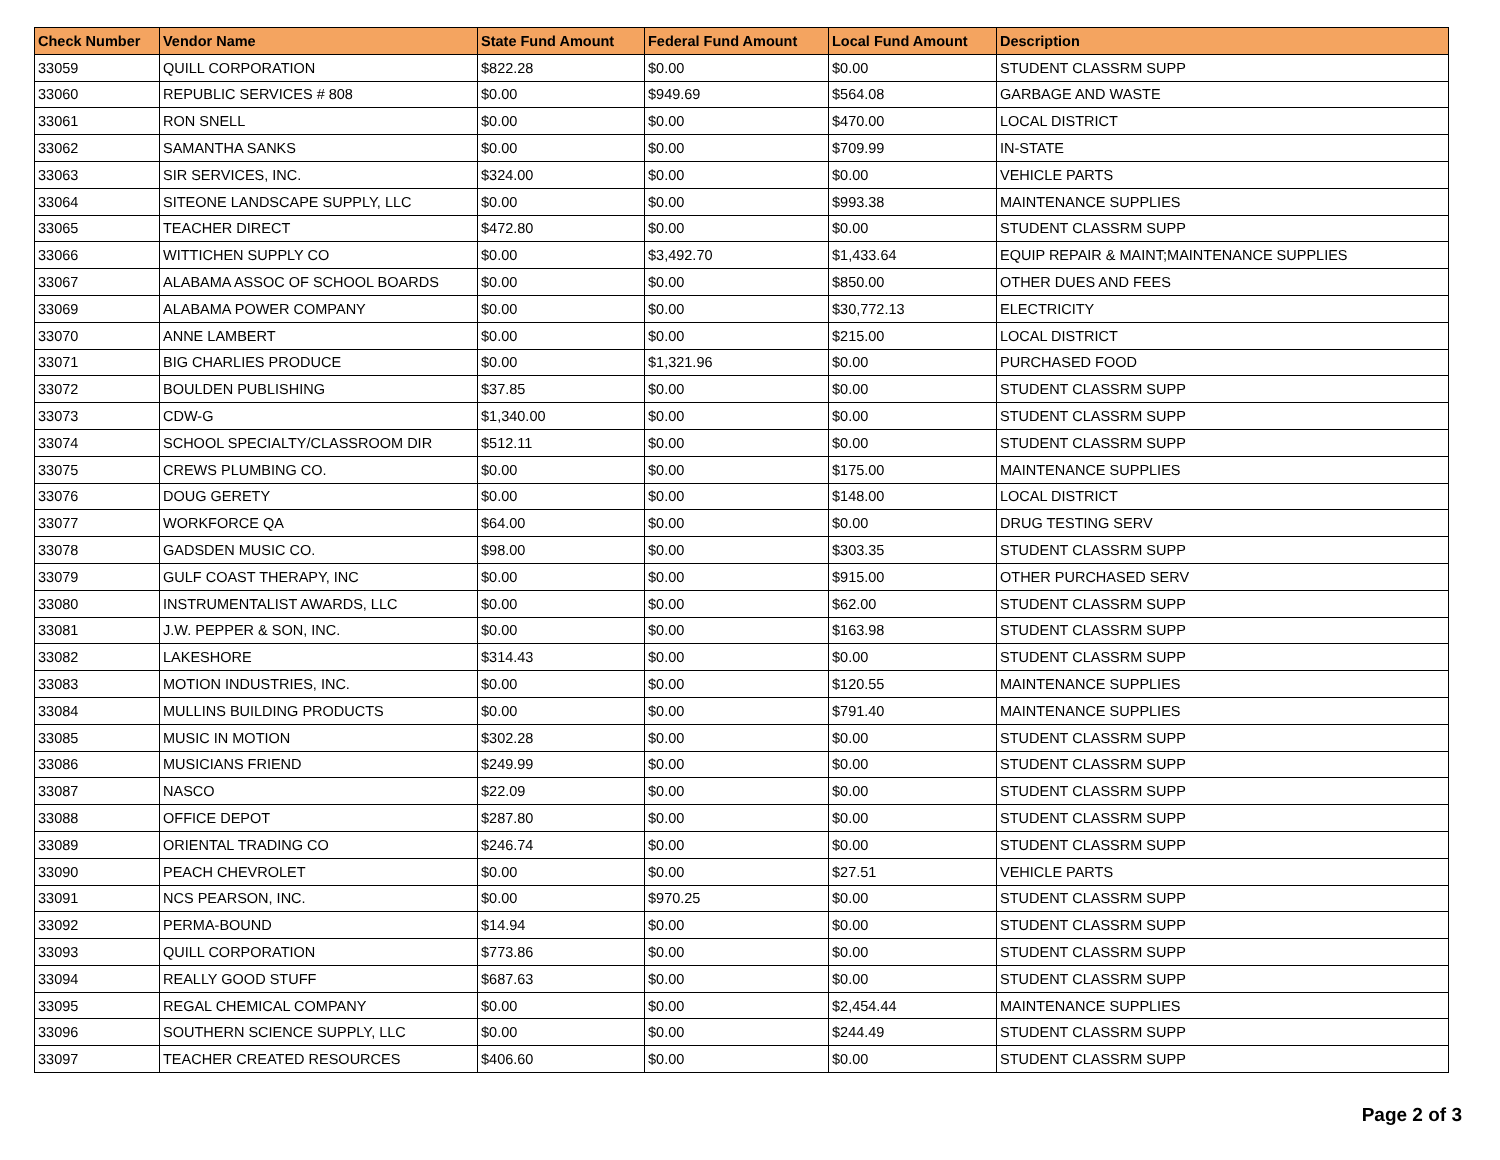| Check Number | Vendor Name | State Fund Amount | Federal Fund Amount | Local Fund Amount | Description |
| --- | --- | --- | --- | --- | --- |
| 33059 | QUILL CORPORATION | $822.28 | $0.00 | $0.00 | STUDENT CLASSRM SUPP |
| 33060 | REPUBLIC SERVICES # 808 | $0.00 | $949.69 | $564.08 | GARBAGE AND WASTE |
| 33061 | RON SNELL | $0.00 | $0.00 | $470.00 | LOCAL DISTRICT |
| 33062 | SAMANTHA SANKS | $0.00 | $0.00 | $709.99 | IN-STATE |
| 33063 | SIR SERVICES, INC. | $324.00 | $0.00 | $0.00 | VEHICLE PARTS |
| 33064 | SITEONE LANDSCAPE SUPPLY, LLC | $0.00 | $0.00 | $993.38 | MAINTENANCE SUPPLIES |
| 33065 | TEACHER DIRECT | $472.80 | $0.00 | $0.00 | STUDENT CLASSRM SUPP |
| 33066 | WITTICHEN SUPPLY CO | $0.00 | $3,492.70 | $1,433.64 | EQUIP REPAIR & MAINT;MAINTENANCE SUPPLIES |
| 33067 | ALABAMA ASSOC OF SCHOOL BOARDS | $0.00 | $0.00 | $850.00 | OTHER DUES AND FEES |
| 33069 | ALABAMA POWER COMPANY | $0.00 | $0.00 | $30,772.13 | ELECTRICITY |
| 33070 | ANNE LAMBERT | $0.00 | $0.00 | $215.00 | LOCAL DISTRICT |
| 33071 | BIG CHARLIES PRODUCE | $0.00 | $1,321.96 | $0.00 | PURCHASED FOOD |
| 33072 | BOULDEN PUBLISHING | $37.85 | $0.00 | $0.00 | STUDENT CLASSRM SUPP |
| 33073 | CDW-G | $1,340.00 | $0.00 | $0.00 | STUDENT CLASSRM SUPP |
| 33074 | SCHOOL SPECIALTY/CLASSROOM DIR | $512.11 | $0.00 | $0.00 | STUDENT CLASSRM SUPP |
| 33075 | CREWS PLUMBING CO. | $0.00 | $0.00 | $175.00 | MAINTENANCE SUPPLIES |
| 33076 | DOUG GERETY | $0.00 | $0.00 | $148.00 | LOCAL DISTRICT |
| 33077 | WORKFORCE QA | $64.00 | $0.00 | $0.00 | DRUG TESTING SERV |
| 33078 | GADSDEN MUSIC CO. | $98.00 | $0.00 | $303.35 | STUDENT CLASSRM SUPP |
| 33079 | GULF COAST THERAPY, INC | $0.00 | $0.00 | $915.00 | OTHER PURCHASED SERV |
| 33080 | INSTRUMENTALIST AWARDS, LLC | $0.00 | $0.00 | $62.00 | STUDENT CLASSRM SUPP |
| 33081 | J.W. PEPPER & SON, INC. | $0.00 | $0.00 | $163.98 | STUDENT CLASSRM SUPP |
| 33082 | LAKESHORE | $314.43 | $0.00 | $0.00 | STUDENT CLASSRM SUPP |
| 33083 | MOTION INDUSTRIES, INC. | $0.00 | $0.00 | $120.55 | MAINTENANCE SUPPLIES |
| 33084 | MULLINS BUILDING PRODUCTS | $0.00 | $0.00 | $791.40 | MAINTENANCE SUPPLIES |
| 33085 | MUSIC IN MOTION | $302.28 | $0.00 | $0.00 | STUDENT CLASSRM SUPP |
| 33086 | MUSICIANS FRIEND | $249.99 | $0.00 | $0.00 | STUDENT CLASSRM SUPP |
| 33087 | NASCO | $22.09 | $0.00 | $0.00 | STUDENT CLASSRM SUPP |
| 33088 | OFFICE DEPOT | $287.80 | $0.00 | $0.00 | STUDENT CLASSRM SUPP |
| 33089 | ORIENTAL TRADING CO | $246.74 | $0.00 | $0.00 | STUDENT CLASSRM SUPP |
| 33090 | PEACH CHEVROLET | $0.00 | $0.00 | $27.51 | VEHICLE PARTS |
| 33091 | NCS PEARSON, INC. | $0.00 | $970.25 | $0.00 | STUDENT CLASSRM SUPP |
| 33092 | PERMA-BOUND | $14.94 | $0.00 | $0.00 | STUDENT CLASSRM SUPP |
| 33093 | QUILL CORPORATION | $773.86 | $0.00 | $0.00 | STUDENT CLASSRM SUPP |
| 33094 | REALLY GOOD STUFF | $687.63 | $0.00 | $0.00 | STUDENT CLASSRM SUPP |
| 33095 | REGAL CHEMICAL COMPANY | $0.00 | $0.00 | $2,454.44 | MAINTENANCE SUPPLIES |
| 33096 | SOUTHERN SCIENCE SUPPLY, LLC | $0.00 | $0.00 | $244.49 | STUDENT CLASSRM SUPP |
| 33097 | TEACHER CREATED RESOURCES | $406.60 | $0.00 | $0.00 | STUDENT CLASSRM SUPP |
Page 2 of 3